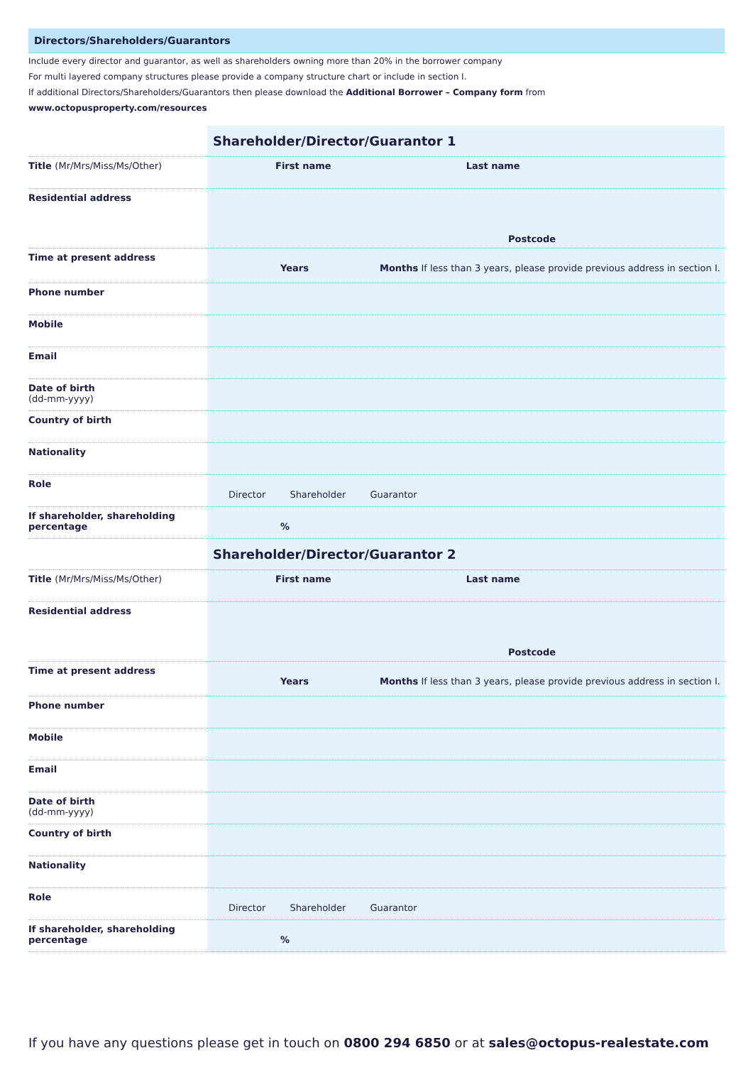Directors/Shareholders/Guarantors
Include every director and guarantor, as well as shareholders owning more than 20% in the borrower company
For multi layered company structures please provide a company structure chart or include in section I.
If additional Directors/Shareholders/Guarantors then please download the Additional Borrower – Company form from www.octopusproperty.com/resources
| | Shareholder/Director/Guarantor 1 |
| Title (Mr/Mrs/Miss/Ms/Other) | First name Last name |
| Residential address | Postcode |
| Time at present address | Years Months If less than 3 years, please provide previous address in section I. |
| Phone number | |
| Mobile | |
| Email | |
| Date of birth (dd-mm-yyyy) | |
| Country of birth | |
| Nationality | |
| Role | Director Shareholder Guarantor |
| If shareholder, shareholding percentage | % |
| | Shareholder/Director/Guarantor 2 |
| Title (Mr/Mrs/Miss/Ms/Other) | First name Last name |
| Residential address | Postcode |
| Time at present address | Years Months If less than 3 years, please provide previous address in section I. |
| Phone number | |
| Mobile | |
| Email | |
| Date of birth (dd-mm-yyyy) | |
| Country of birth | |
| Nationality | |
| Role | Director Shareholder Guarantor |
| If shareholder, shareholding percentage | % |
If you have any questions please get in touch on 0800 294 6850 or at sales@octopus-realestate.com